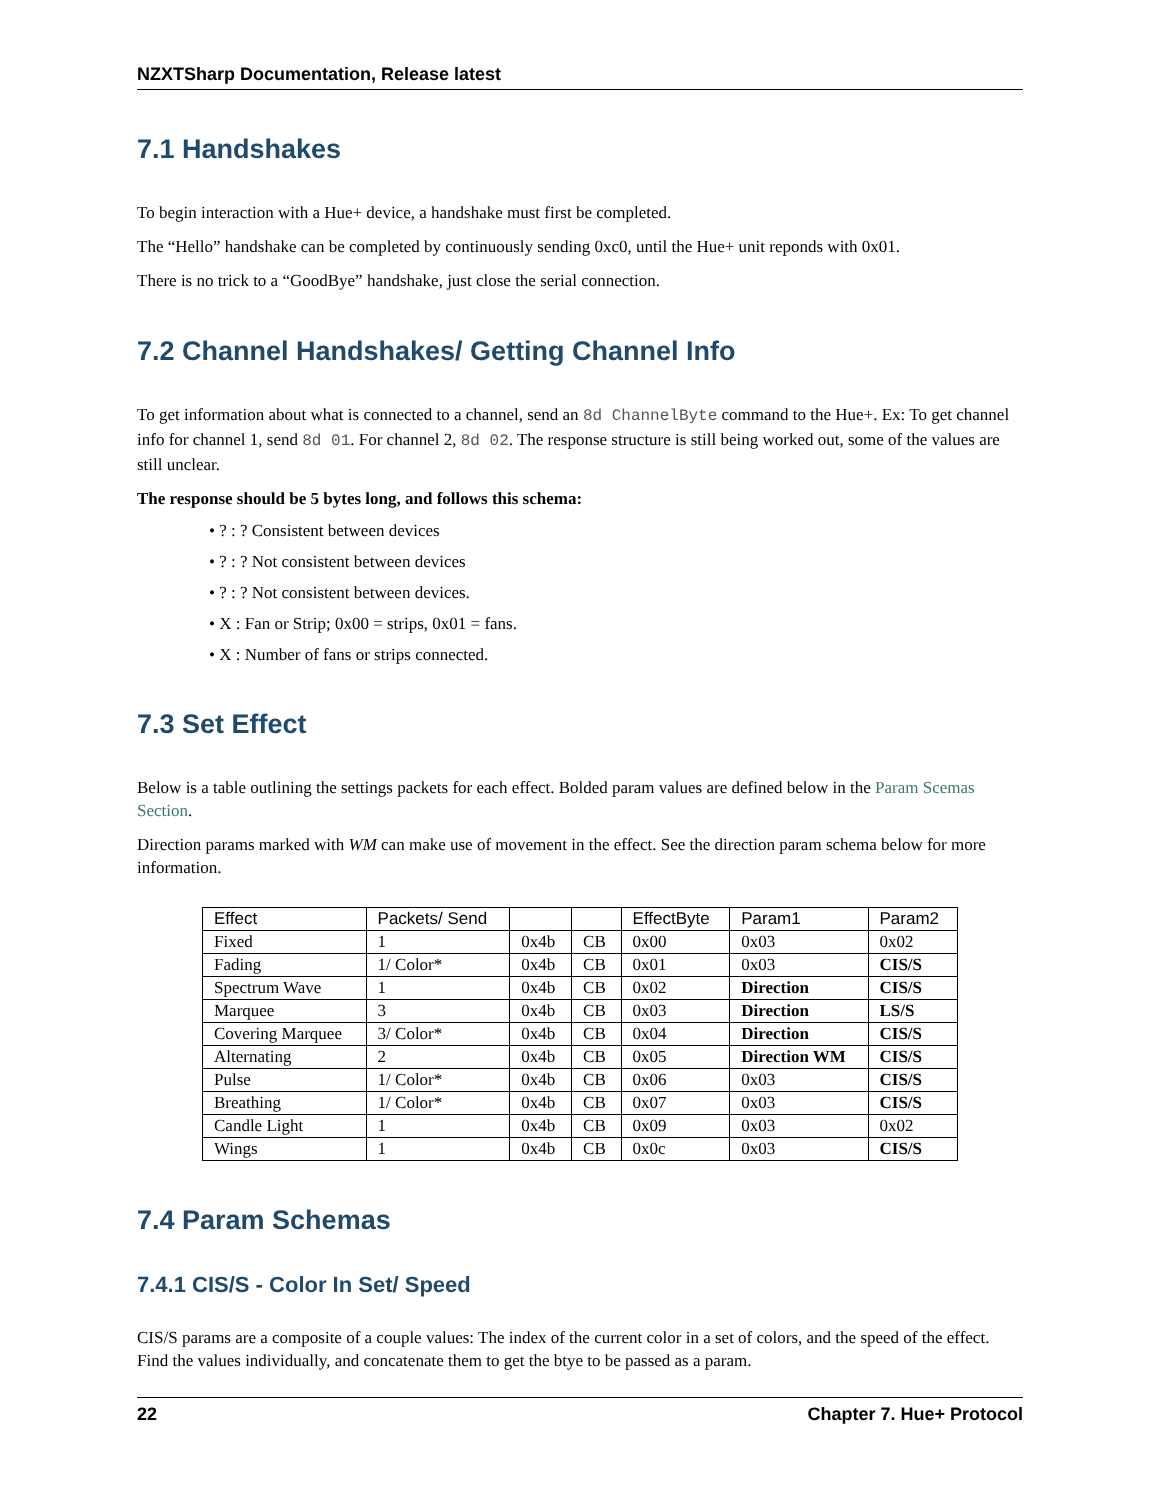NZXTSharp Documentation, Release latest
7.1 Handshakes
To begin interaction with a Hue+ device, a handshake must first be completed.
The “Hello” handshake can be completed by continuously sending 0xc0, until the Hue+ unit reponds with 0x01.
There is no trick to a “GoodBye” handshake, just close the serial connection.
7.2 Channel Handshakes/ Getting Channel Info
To get information about what is connected to a channel, send an 8d ChannelByte command to the Hue+. Ex: To get channel info for channel 1, send 8d 01. For channel 2, 8d 02. The response structure is still being worked out, some of the values are still unclear.
The response should be 5 bytes long, and follows this schema:
• ? : ? Consistent between devices
• ? : ? Not consistent between devices
• ? : ? Not consistent between devices.
• X : Fan or Strip; 0x00 = strips, 0x01 = fans.
• X : Number of fans or strips connected.
7.3 Set Effect
Below is a table outlining the settings packets for each effect. Bolded param values are defined below in the Param Scemas Section.
Direction params marked with WM can make use of movement in the effect. See the direction param schema below for more information.
| Effect | Packets/ Send | | | EffectByte | Param1 | Param2 |
| --- | --- | --- | --- | --- | --- | --- |
| Fixed | 1 | 0x4b | CB | 0x00 | 0x03 | 0x02 |
| Fading | 1/ Color* | 0x4b | CB | 0x01 | 0x03 | CIS/S |
| Spectrum Wave | 1 | 0x4b | CB | 0x02 | Direction | CIS/S |
| Marquee | 3 | 0x4b | CB | 0x03 | Direction | LS/S |
| Covering Marquee | 3/ Color* | 0x4b | CB | 0x04 | Direction | CIS/S |
| Alternating | 2 | 0x4b | CB | 0x05 | Direction WM | CIS/S |
| Pulse | 1/ Color* | 0x4b | CB | 0x06 | 0x03 | CIS/S |
| Breathing | 1/ Color* | 0x4b | CB | 0x07 | 0x03 | CIS/S |
| Candle Light | 1 | 0x4b | CB | 0x09 | 0x03 | 0x02 |
| Wings | 1 | 0x4b | CB | 0x0c | 0x03 | CIS/S |
7.4 Param Schemas
7.4.1 CIS/S - Color In Set/ Speed
CIS/S params are a composite of a couple values: The index of the current color in a set of colors, and the speed of the effect. Find the values individually, and concatenate them to get the btye to be passed as a param.
22 Chapter 7. Hue+ Protocol